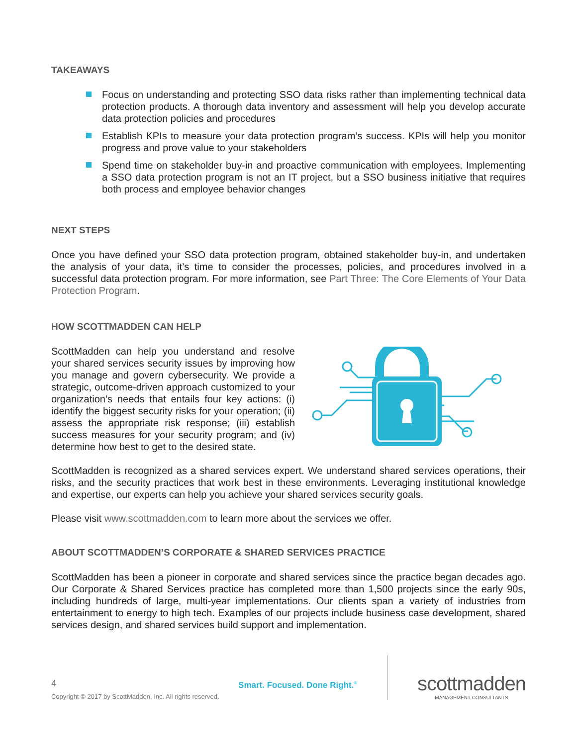TAKEAWAYS
Focus on understanding and protecting SSO data risks rather than implementing technical data protection products. A thorough data inventory and assessment will help you develop accurate data protection policies and procedures
Establish KPIs to measure your data protection program’s success. KPIs will help you monitor progress and prove value to your stakeholders
Spend time on stakeholder buy-in and proactive communication with employees. Implementing a SSO data protection program is not an IT project, but a SSO business initiative that requires both process and employee behavior changes
NEXT STEPS
Once you have defined your SSO data protection program, obtained stakeholder buy-in, and undertaken the analysis of your data, it’s time to consider the processes, policies, and procedures involved in a successful data protection program. For more information, see Part Three: The Core Elements of Your Data Protection Program.
HOW SCOTTMADDEN CAN HELP
ScottMadden can help you understand and resolve your shared services security issues by improving how you manage and govern cybersecurity. We provide a strategic, outcome-driven approach customized to your organization’s needs that entails four key actions: (i) identify the biggest security risks for your operation; (ii) assess the appropriate risk response; (iii) establish success measures for your security program; and (iv) determine how best to get to the desired state.
ScottMadden is recognized as a shared services expert. We understand shared services operations, their risks, and the security practices that work best in these environments. Leveraging institutional knowledge and expertise, our experts can help you achieve your shared services security goals.
Please visit www.scottmadden.com to learn more about the services we offer.
ABOUT SCOTTMADDEN’S CORPORATE & SHARED SERVICES PRACTICE
ScottMadden has been a pioneer in corporate and shared services since the practice began decades ago. Our Corporate & Shared Services practice has completed more than 1,500 projects since the early 90s, including hundreds of large, multi-year implementations. Our clients span a variety of industries from entertainment to energy to high tech. Examples of our projects include business case development, shared services design, and shared services build support and implementation.
4
Copyright © 2017 by ScottMadden, Inc. All rights reserved.
Smart. Focused. Done Right.<sup>®</sup>
scottmadden
MANAGEMENT CONSULTANTS